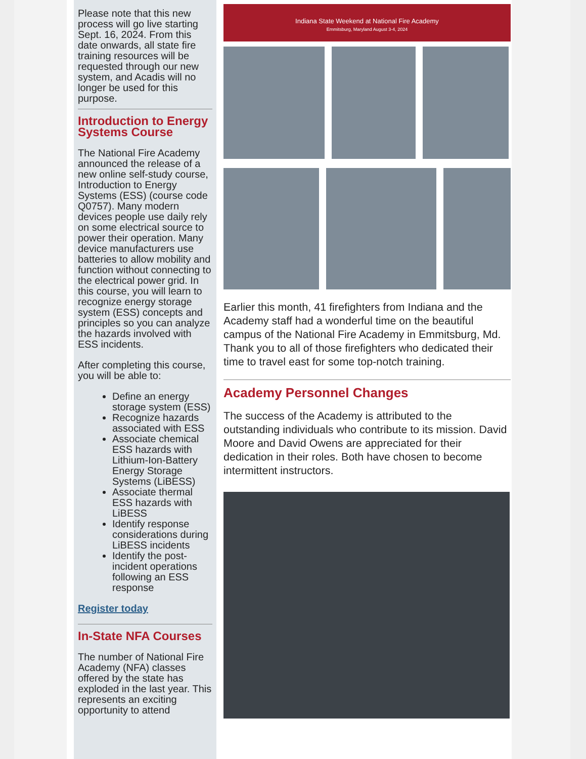Please note that this new process will go live starting Sept. 16, 2024. From this date onwards, all state fire training resources will be requested through our new system, and Acadis will no longer be used for this purpose.
Introduction to Energy Systems Course
The National Fire Academy announced the release of a new online self-study course, Introduction to Energy Systems (ESS) (course code Q0757). Many modern devices people use daily rely on some electrical source to power their operation. Many device manufacturers use batteries to allow mobility and function without connecting to the electrical power grid. In this course, you will learn to recognize energy storage system (ESS) concepts and principles so you can analyze the hazards involved with ESS incidents.
After completing this course, you will be able to:
Define an energy storage system (ESS)
Recognize hazards associated with ESS
Associate chemical ESS hazards with Lithium-Ion-Battery Energy Storage Systems (LiBESS)
Associate thermal ESS hazards with LiBESS
Identify response considerations during LiBESS incidents
Identify the post-incident operations following an ESS response
Register today
In-State NFA Courses
The number of National Fire Academy (NFA) classes offered by the state has exploded in the last year. This represents an exciting opportunity to attend
Indiana State Weekend at National Fire Academy
Emmitsburg, Maryland August 3-4, 2024
Earlier this month, 41 firefighters from Indiana and the Academy staff had a wonderful time on the beautiful campus of the National Fire Academy in Emmitsburg, Md. Thank you to all of those firefighters who dedicated their time to travel east for some top-notch training.
Academy Personnel Changes
The success of the Academy is attributed to the outstanding individuals who contribute to its mission. David Moore and David Owens are appreciated for their dedication in their roles. Both have chosen to become intermittent instructors.